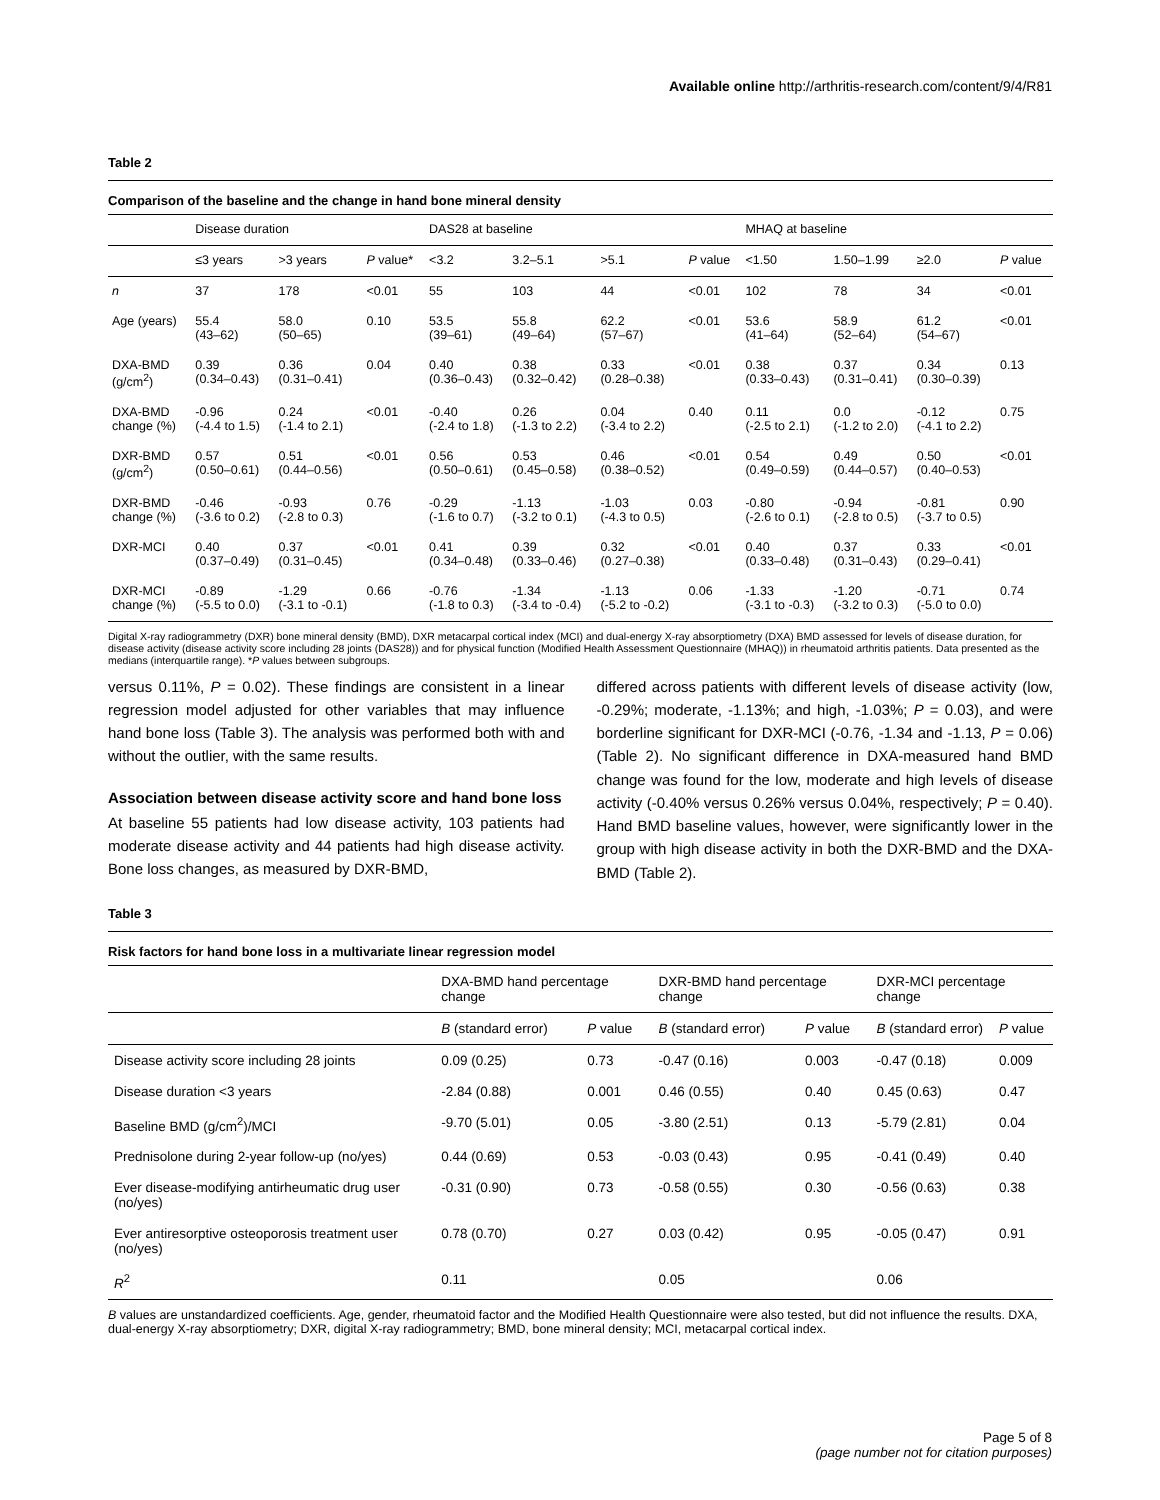Available online http://arthritis-research.com/content/9/4/R81
Table 2
Comparison of the baseline and the change in hand bone mineral density
| | Disease duration | | | DAS28 at baseline | | | | MHAQ at baseline | | | |
| | ≤3 years | >3 years | P value* | <3.2 | 3.2–5.1 | >5.1 | P value | <1.50 | 1.50–1.99 | ≥2.0 | P value |
| n | 37 | 178 | <0.01 | 55 | 103 | 44 | <0.01 | 102 | 78 | 34 | <0.01 |
| Age (years) | 55.4 (43–62) | 58.0 (50–65) | 0.10 | 53.5 (39–61) | 55.8 (49–64) | 62.2 (57–67) | <0.01 | 53.6 (41–64) | 58.9 (52–64) | 61.2 (54–67) | <0.01 |
| DXA-BMD (g/cm<sup>2</sup>) | 0.39 (0.34–0.43) | 0.36 (0.31–0.41) | 0.04 | 0.40 (0.36–0.43) | 0.38 (0.32–0.42) | 0.33 (0.28–0.38) | <0.01 | 0.38 (0.33–0.43) | 0.37 (0.31–0.41) | 0.34 (0.30–0.39) | 0.13 |
| DXA-BMD change (%) | -0.96 (-4.4 to 1.5) | 0.24 (-1.4 to 2.1) | <0.01 | -0.40 (-2.4 to 1.8) | 0.26 (-1.3 to 2.2) | 0.04 (-3.4 to 2.2) | 0.40 | 0.11 (-2.5 to 2.1) | 0.0 (-1.2 to 2.0) | -0.12 (-4.1 to 2.2) | 0.75 |
| DXR-BMD (g/cm<sup>2</sup>) | 0.57 (0.50–0.61) | 0.51 (0.44–0.56) | <0.01 | 0.56 (0.50–0.61) | 0.53 (0.45–0.58) | 0.46 (0.38–0.52) | <0.01 | 0.54 (0.49–0.59) | 0.49 (0.44–0.57) | 0.50 (0.40–0.53) | <0.01 |
| DXR-BMD change (%) | -0.46 (-3.6 to 0.2) | -0.93 (-2.8 to 0.3) | 0.76 | -0.29 (-1.6 to 0.7) | -1.13 (-3.2 to 0.1) | -1.03 (-4.3 to 0.5) | 0.03 | -0.80 (-2.6 to 0.1) | -0.94 (-2.8 to 0.5) | -0.81 (-3.7 to 0.5) | 0.90 |
| DXR-MCI | 0.40 (0.37–0.49) | 0.37 (0.31–0.45) | <0.01 | 0.41 (0.34–0.48) | 0.39 (0.33–0.46) | 0.32 (0.27–0.38) | <0.01 | 0.40 (0.33–0.48) | 0.37 (0.31–0.43) | 0.33 (0.29–0.41) | <0.01 |
| DXR-MCI change (%) | -0.89 (-5.5 to 0.0) | -1.29 (-3.1 to -0.1) | 0.66 | -0.76 (-1.8 to 0.3) | -1.34 (-3.4 to -0.4) | -1.13 (-5.2 to -0.2) | 0.06 | -1.33 (-3.1 to -0.3) | -1.20 (-3.2 to 0.3) | -0.71 (-5.0 to 0.0) | 0.74 |
Digital X-ray radiogrammetry (DXR) bone mineral density (BMD), DXR metacarpal cortical index (MCI) and dual-energy X-ray absorptiometry (DXA) BMD assessed for levels of disease duration, for disease activity (disease activity score including 28 joints (DAS28)) and for physical function (Modified Health Assessment Questionnaire (MHAQ)) in rheumatoid arthritis patients. Data presented as the medians (interquartile range). *P values between subgroups.
versus 0.11%, P = 0.02). These findings are consistent in a linear regression model adjusted for other variables that may influence hand bone loss (Table 3). The analysis was performed both with and without the outlier, with the same results.
Association between disease activity score and hand bone loss
At baseline 55 patients had low disease activity, 103 patients had moderate disease activity and 44 patients had high disease activity. Bone loss changes, as measured by DXR-BMD,
differed across patients with different levels of disease activity (low, -0.29%; moderate, -1.13%; and high, -1.03%; P = 0.03), and were borderline significant for DXR-MCI (-0.76, -1.34 and -1.13, P = 0.06) (Table 2). No significant difference in DXA-measured hand BMD change was found for the low, moderate and high levels of disease activity (-0.40% versus 0.26% versus 0.04%, respectively; P = 0.40). Hand BMD baseline values, however, were significantly lower in the group with high disease activity in both the DXR-BMD and the DXA-BMD (Table 2).
Table 3
Risk factors for hand bone loss in a multivariate linear regression model
| | DXA-BMD hand percentage change | | DXR-BMD hand percentage change | | DXR-MCI percentage change | |
| | B (standard error) | P value | B (standard error) | P value | B (standard error) | P value |
| Disease activity score including 28 joints | 0.09 (0.25) | 0.73 | -0.47 (0.16) | 0.003 | -0.47 (0.18) | 0.009 |
| Disease duration <3 years | -2.84 (0.88) | 0.001 | 0.46 (0.55) | 0.40 | 0.45 (0.63) | 0.47 |
| Baseline BMD (g/cm<sup>2</sup>)/MCI | -9.70 (5.01) | 0.05 | -3.80 (2.51) | 0.13 | -5.79 (2.81) | 0.04 |
| Prednisolone during 2-year follow-up (no/yes) | 0.44 (0.69) | 0.53 | -0.03 (0.43) | 0.95 | -0.41 (0.49) | 0.40 |
| Ever disease-modifying antirheumatic drug user (no/yes) | -0.31 (0.90) | 0.73 | -0.58 (0.55) | 0.30 | -0.56 (0.63) | 0.38 |
| Ever antiresorptive osteoporosis treatment user (no/yes) | 0.78 (0.70) | 0.27 | 0.03 (0.42) | 0.95 | -0.05 (0.47) | 0.91 |
| R<sup>2</sup> | 0.11 | | 0.05 | | 0.06 | |
B values are unstandardized coefficients. Age, gender, rheumatoid factor and the Modified Health Questionnaire were also tested, but did not influence the results. DXA, dual-energy X-ray absorptiometry; DXR, digital X-ray radiogrammetry; BMD, bone mineral density; MCI, metacarpal cortical index.
Page 5 of 8
(page number not for citation purposes)